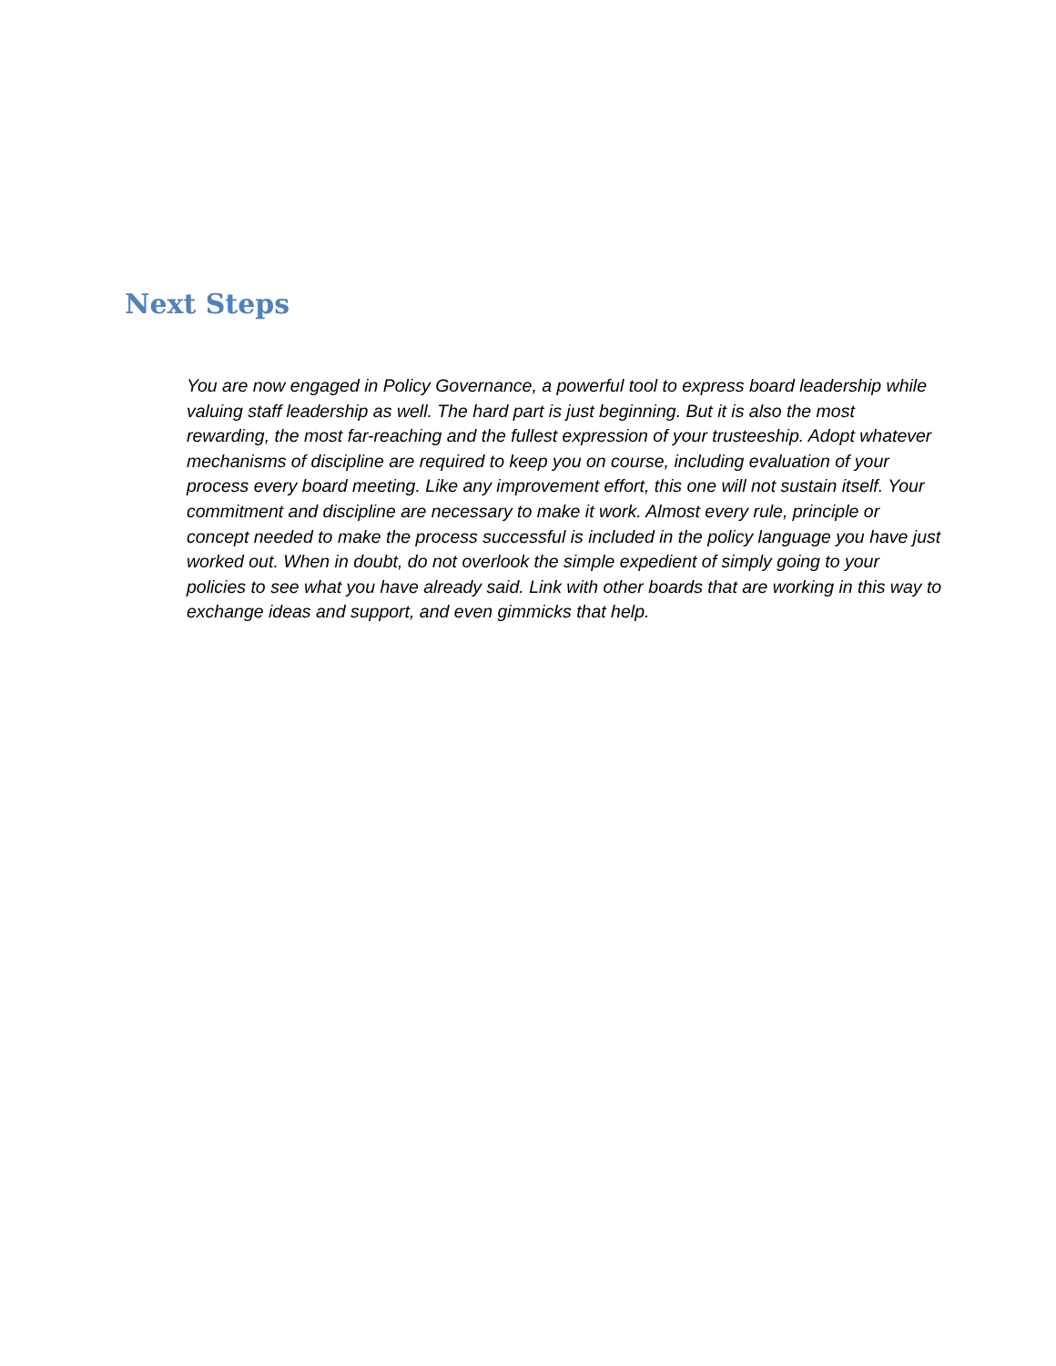Next Steps
You are now engaged in Policy Governance, a powerful tool to express board leadership while valuing staff leadership as well. The hard part is just beginning. But it is also the most rewarding, the most far-reaching and the fullest expression of your trusteeship. Adopt whatever mechanisms of discipline are required to keep you on course, including evaluation of your process every board meeting. Like any improvement effort, this one will not sustain itself. Your commitment and discipline are necessary to make it work. Almost every rule, principle or concept needed to make the process successful is included in the policy language you have just worked out. When in doubt, do not overlook the simple expedient of simply going to your policies to see what you have already said. Link with other boards that are working in this way to exchange ideas and support, and even gimmicks that help.